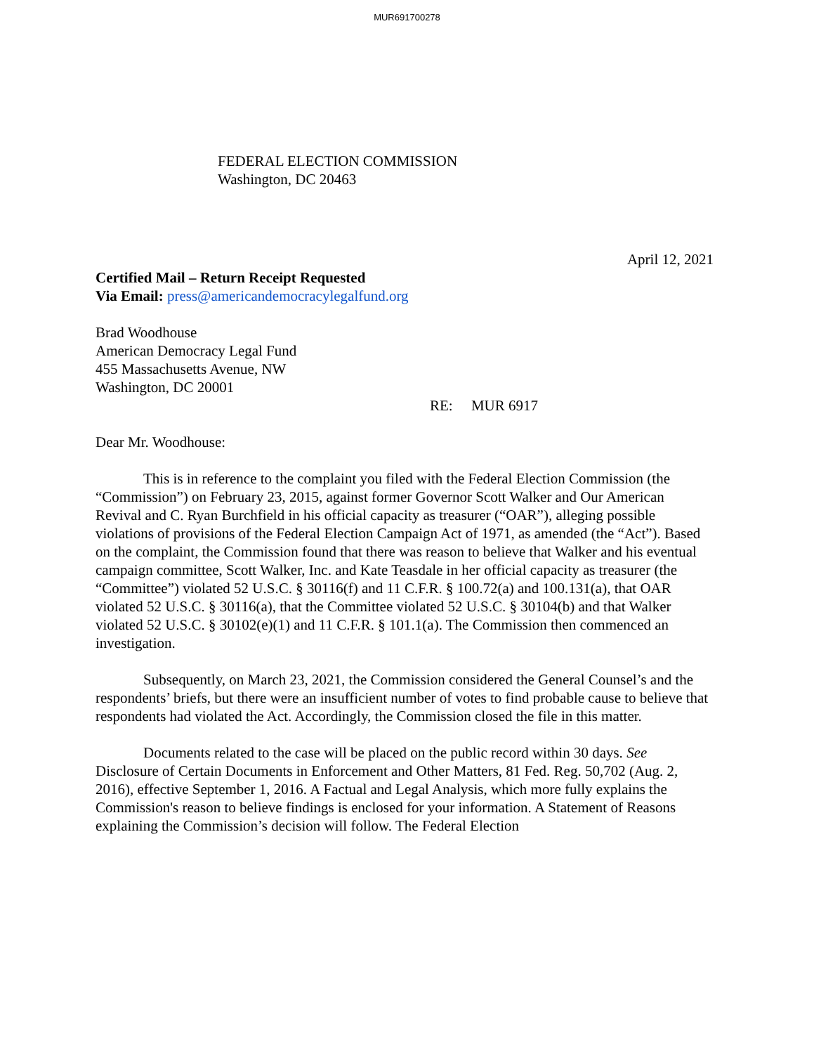MUR691700278
FEDERAL ELECTION COMMISSION
Washington, DC 20463
April 12, 2021
Certified Mail – Return Receipt Requested
Via Email: press@americandemocracylegalfund.org
Brad Woodhouse
American Democracy Legal Fund
455 Massachusetts Avenue, NW
Washington, DC 20001
RE: MUR 6917
Dear Mr. Woodhouse:
This is in reference to the complaint you filed with the Federal Election Commission (the “Commission”) on February 23, 2015, against former Governor Scott Walker and Our American Revival and C. Ryan Burchfield in his official capacity as treasurer (“OAR”), alleging possible violations of provisions of the Federal Election Campaign Act of 1971, as amended (the “Act”). Based on the complaint, the Commission found that there was reason to believe that Walker and his eventual campaign committee, Scott Walker, Inc. and Kate Teasdale in her official capacity as treasurer (the “Committee”) violated 52 U.S.C. § 30116(f) and 11 C.F.R. § 100.72(a) and 100.131(a), that OAR violated 52 U.S.C. § 30116(a), that the Committee violated 52 U.S.C. § 30104(b) and that Walker violated 52 U.S.C. § 30102(e)(1) and 11 C.F.R. § 101.1(a). The Commission then commenced an investigation.
Subsequently, on March 23, 2021, the Commission considered the General Counsel’s and the respondents’ briefs, but there were an insufficient number of votes to find probable cause to believe that respondents had violated the Act. Accordingly, the Commission closed the file in this matter.
Documents related to the case will be placed on the public record within 30 days. See Disclosure of Certain Documents in Enforcement and Other Matters, 81 Fed. Reg. 50,702 (Aug. 2, 2016), effective September 1, 2016. A Factual and Legal Analysis, which more fully explains the Commission's reason to believe findings is enclosed for your information. A Statement of Reasons explaining the Commission’s decision will follow. The Federal Election